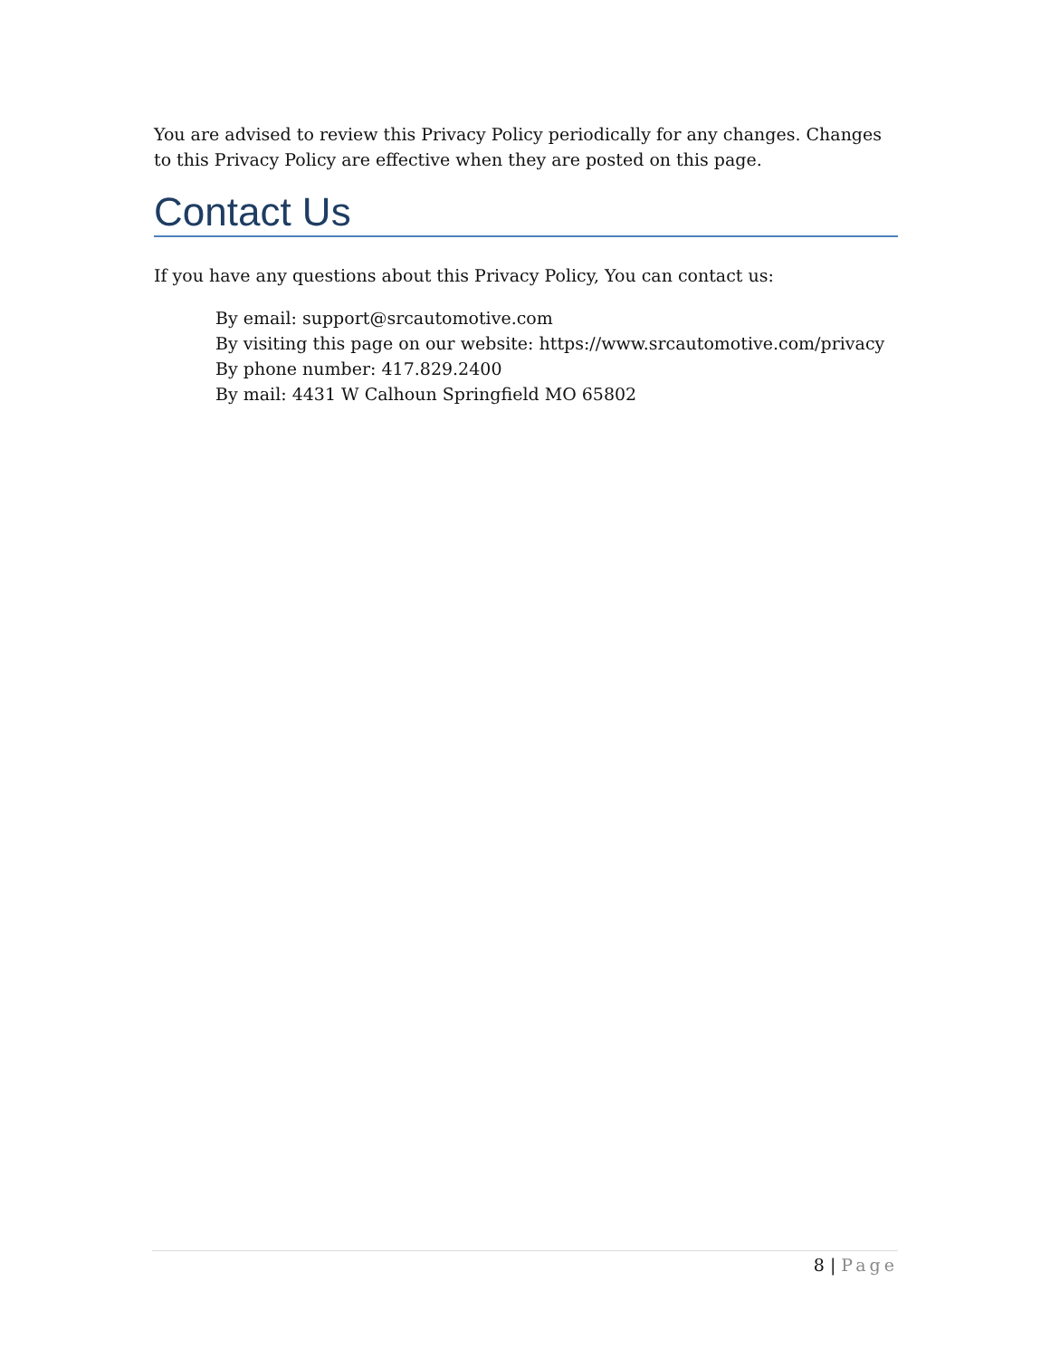You are advised to review this Privacy Policy periodically for any changes. Changes to this Privacy Policy are effective when they are posted on this page.
Contact Us
If you have any questions about this Privacy Policy, You can contact us:
By email: support@srcautomotive.com
By visiting this page on our website: https://www.srcautomotive.com/privacy
By phone number: 417.829.2400
By mail: 4431 W Calhoun Springfield MO 65802
8 | Page